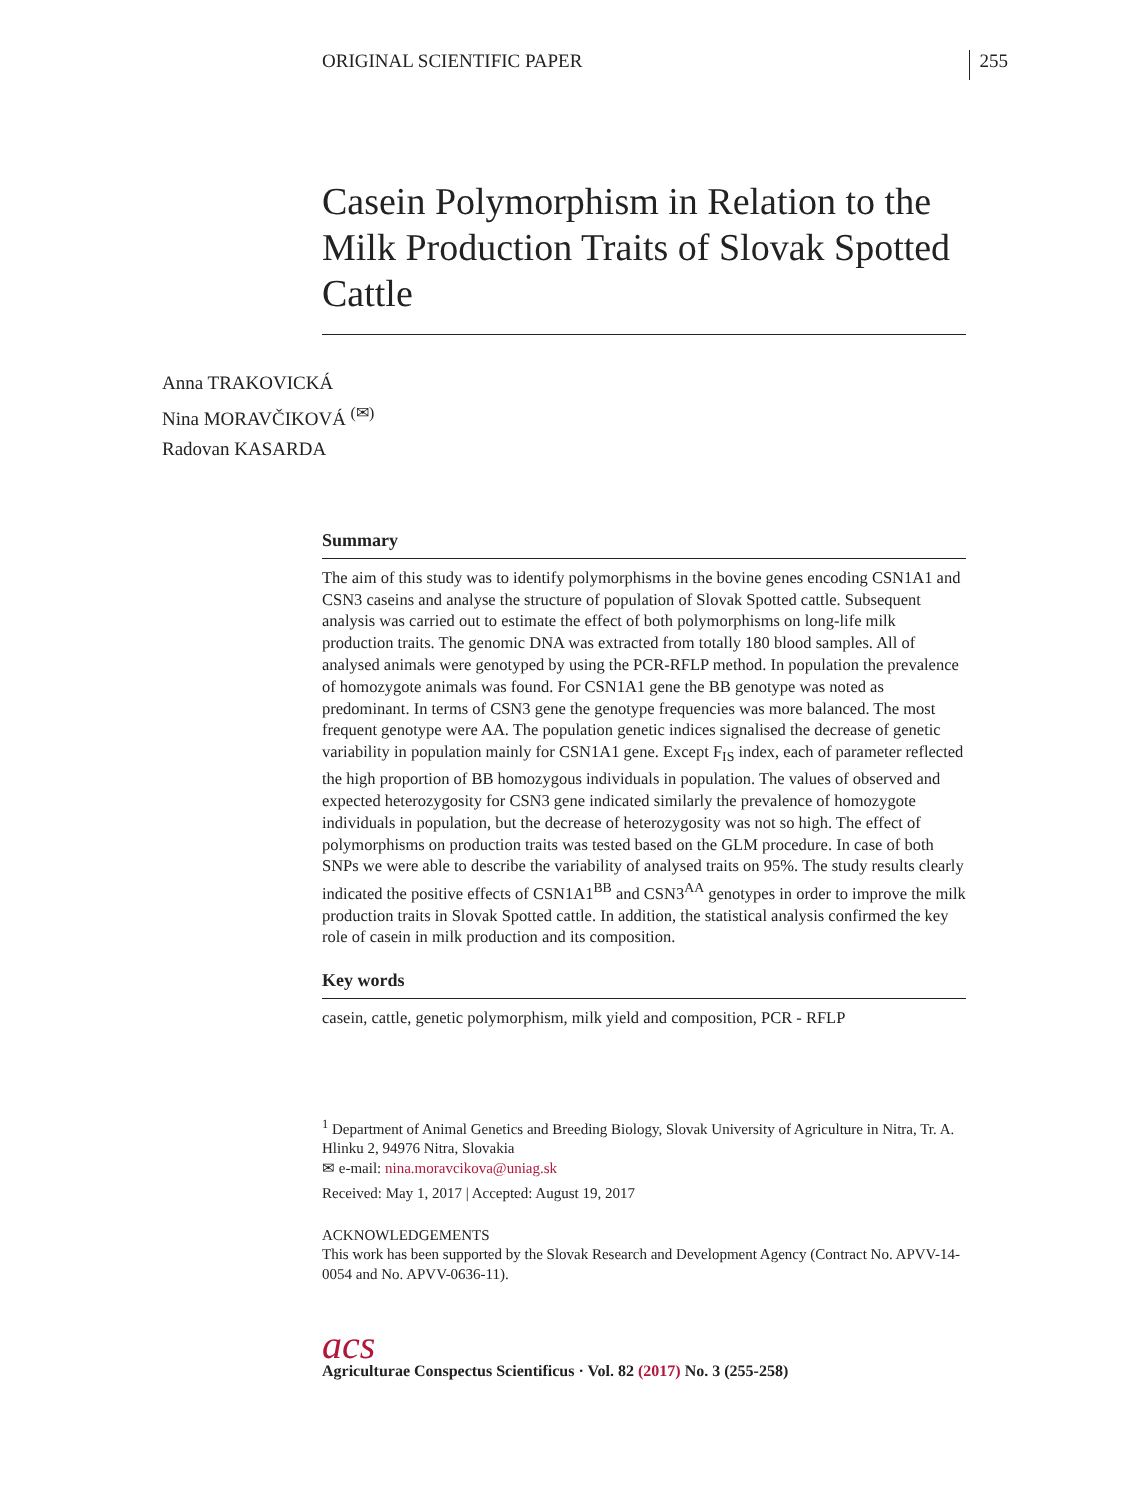ORIGINAL SCIENTIFIC PAPER 255
Casein Polymorphism in Relation to the Milk Production Traits of Slovak Spotted Cattle
Anna TRAKOVICKÁ
Nina MORAVČIKOVÁ <sup>(✉)</sup>
Radovan KASARDA
Summary
The aim of this study was to identify polymorphisms in the bovine genes encoding CSN1A1 and CSN3 caseins and analyse the structure of population of Slovak Spotted cattle. Subsequent analysis was carried out to estimate the effect of both polymorphisms on long-life milk production traits. The genomic DNA was extracted from totally 180 blood samples. All of analysed animals were genotyped by using the PCR-RFLP method. In population the prevalence of homozygote animals was found. For CSN1A1 gene the BB genotype was noted as predominant. In terms of CSN3 gene the genotype frequencies was more balanced. The most frequent genotype were AA. The population genetic indices signalised the decrease of genetic variability in population mainly for CSN1A1 gene. Except F<sub>IS</sub> index, each of parameter reflected the high proportion of BB homozygous individuals in population. The values of observed and expected heterozygosity for CSN3 gene indicated similarly the prevalence of homozygote individuals in population, but the decrease of heterozygosity was not so high. The effect of polymorphisms on production traits was tested based on the GLM procedure. In case of both SNPs we were able to describe the variability of analysed traits on 95%. The study results clearly indicated the positive effects of CSN1A1<sup>BB</sup> and CSN3<sup>AA</sup> genotypes in order to improve the milk production traits in Slovak Spotted cattle. In addition, the statistical analysis confirmed the key role of casein in milk production and its composition.
Key words
casein, cattle, genetic polymorphism, milk yield and composition, PCR - RFLP
<sup>1</sup> Department of Animal Genetics and Breeding Biology, Slovak University of Agriculture in Nitra, Tr. A. Hlinku 2, 94976 Nitra, Slovakia
✉ e-mail: nina.moravcikova@uniag.sk
Received: May 1, 2017 | Accepted: August 19, 2017
ACKNOWLEDGEMENTS
This work has been supported by the Slovak Research and Development Agency (Contract No. APVV-14-0054 and No. APVV-0636-11).
acs
Agriculturae Conspectus Scientificus · Vol. 82 (2017) No. 3 (255-258)